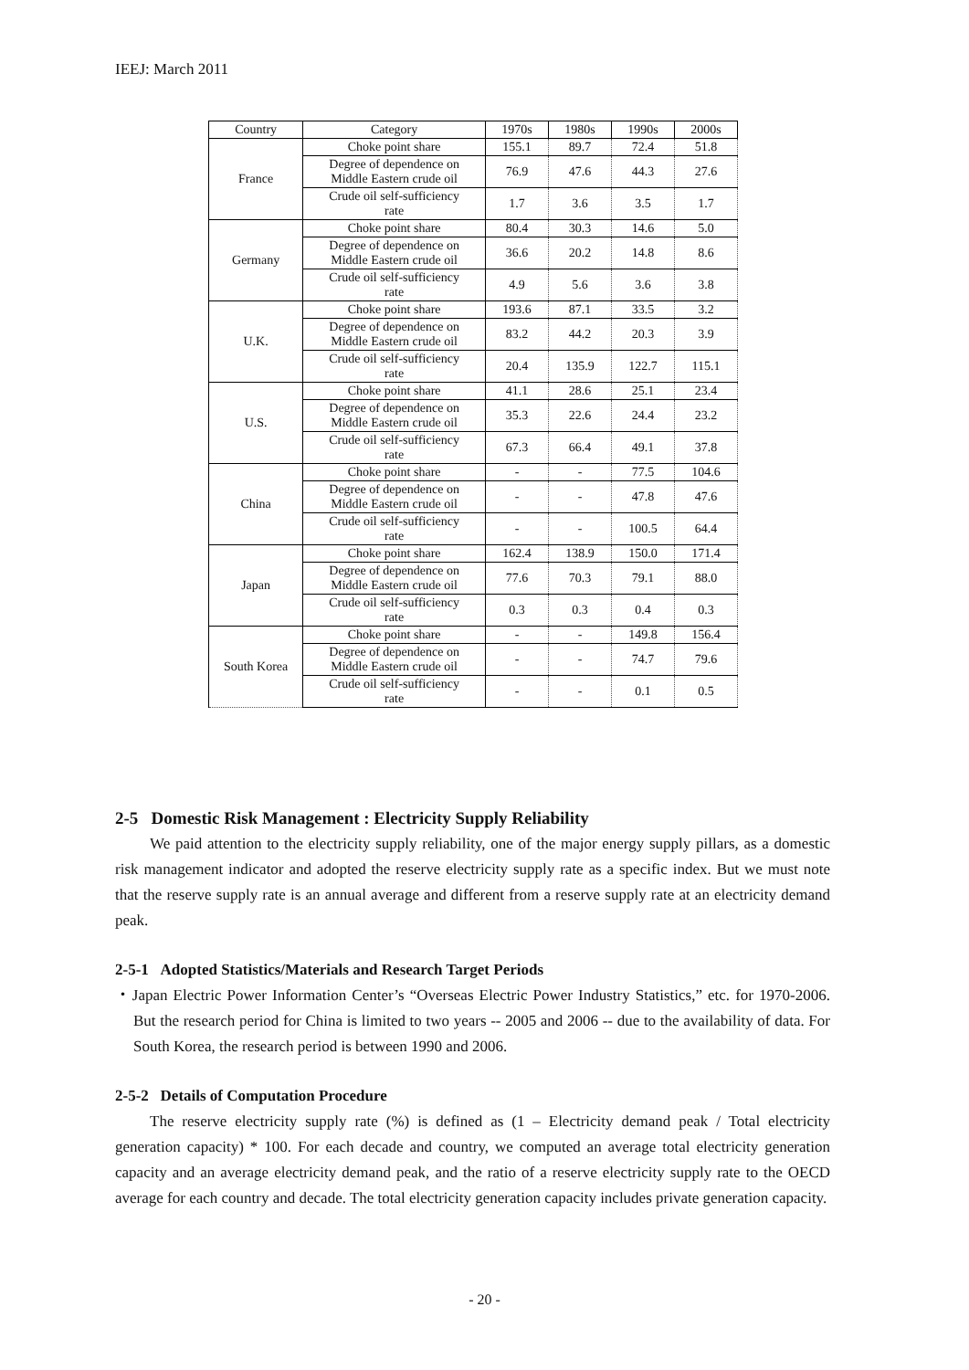IEEJ: March 2011
| Country | Category | 1970s | 1980s | 1990s | 2000s |
| --- | --- | --- | --- | --- | --- |
| France | Choke point share | 155.1 | 89.7 | 72.4 | 51.8 |
| | Degree of dependence on Middle Eastern crude oil | 76.9 | 47.6 | 44.3 | 27.6 |
| | Crude oil self-sufficiency rate | 1.7 | 3.6 | 3.5 | 1.7 |
| Germany | Choke point share | 80.4 | 30.3 | 14.6 | 5.0 |
| | Degree of dependence on Middle Eastern crude oil | 36.6 | 20.2 | 14.8 | 8.6 |
| | Crude oil self-sufficiency rate | 4.9 | 5.6 | 3.6 | 3.8 |
| U.K. | Choke point share | 193.6 | 87.1 | 33.5 | 3.2 |
| | Degree of dependence on Middle Eastern crude oil | 83.2 | 44.2 | 20.3 | 3.9 |
| | Crude oil self-sufficiency rate | 20.4 | 135.9 | 122.7 | 115.1 |
| U.S. | Choke point share | 41.1 | 28.6 | 25.1 | 23.4 |
| | Degree of dependence on Middle Eastern crude oil | 35.3 | 22.6 | 24.4 | 23.2 |
| | Crude oil self-sufficiency rate | 67.3 | 66.4 | 49.1 | 37.8 |
| China | Choke point share | - | - | 77.5 | 104.6 |
| | Degree of dependence on Middle Eastern crude oil | - | - | 47.8 | 47.6 |
| | Crude oil self-sufficiency rate | - | - | 100.5 | 64.4 |
| Japan | Choke point share | 162.4 | 138.9 | 150.0 | 171.4 |
| | Degree of dependence on Middle Eastern crude oil | 77.6 | 70.3 | 79.1 | 88.0 |
| | Crude oil self-sufficiency rate | 0.3 | 0.3 | 0.4 | 0.3 |
| South Korea | Choke point share | - | - | 149.8 | 156.4 |
| | Degree of dependence on Middle Eastern crude oil | - | - | 74.7 | 79.6 |
| | Crude oil self-sufficiency rate | - | - | 0.1 | 0.5 |
2-5 Domestic Risk Management : Electricity Supply Reliability
We paid attention to the electricity supply reliability, one of the major energy supply pillars, as a domestic risk management indicator and adopted the reserve electricity supply rate as a specific index. But we must note that the reserve supply rate is an annual average and different from a reserve supply rate at an electricity demand peak.
2-5-1 Adopted Statistics/Materials and Research Target Periods
・Japan Electric Power Information Center’s “Overseas Electric Power Industry Statistics,” etc. for 1970-2006. But the research period for China is limited to two years -- 2005 and 2006 -- due to the availability of data. For South Korea, the research period is between 1990 and 2006.
2-5-2 Details of Computation Procedure
The reserve electricity supply rate (%) is defined as (1 – Electricity demand peak / Total electricity generation capacity) * 100. For each decade and country, we computed an average total electricity generation capacity and an average electricity demand peak, and the ratio of a reserve electricity supply rate to the OECD average for each country and decade. The total electricity generation capacity includes private generation capacity.
- 20 -